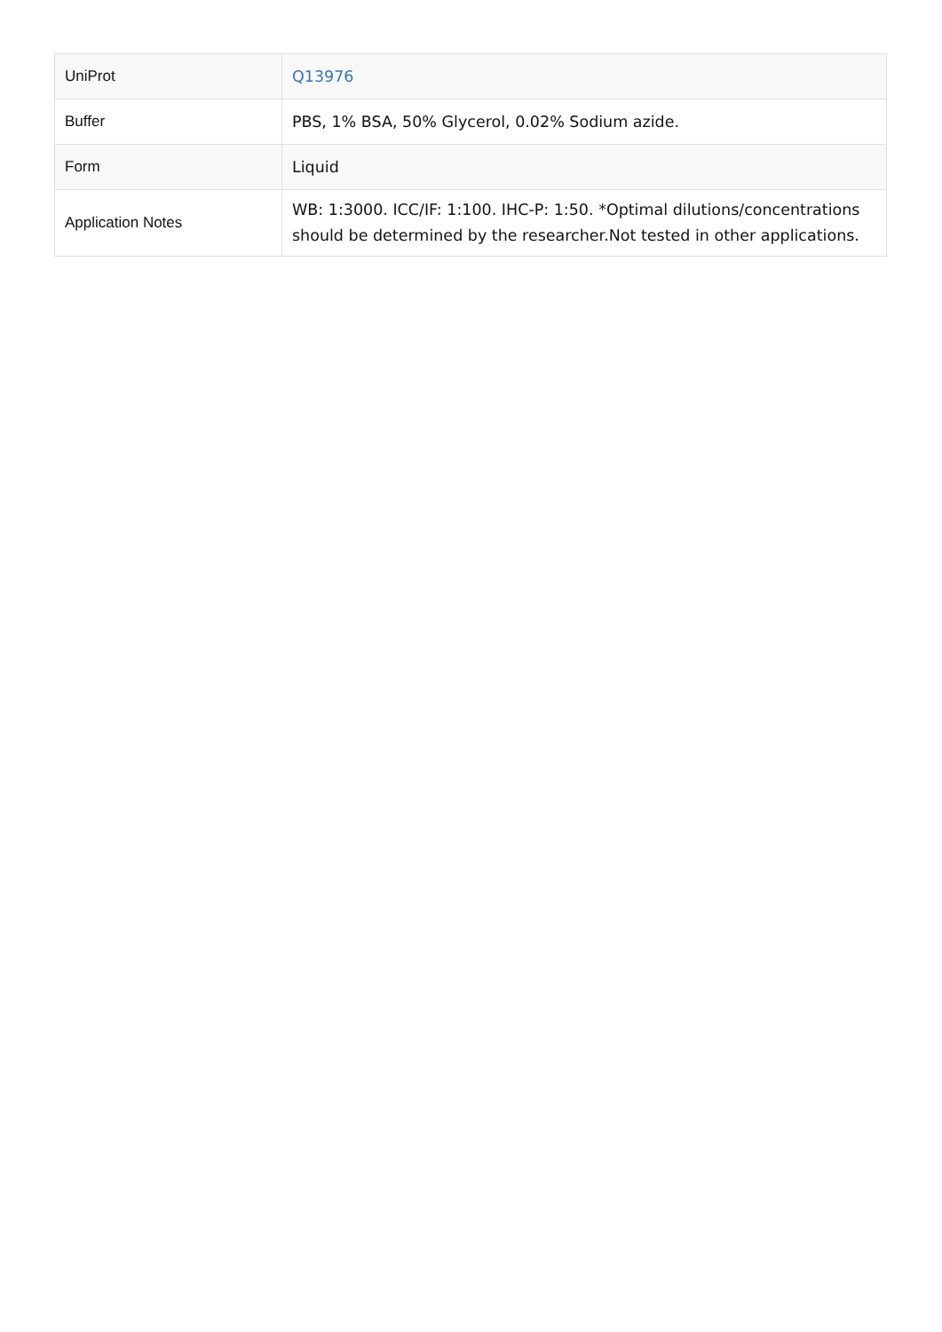| UniProt | Q13976 |
| Buffer | PBS, 1% BSA, 50% Glycerol, 0.02% Sodium azide. |
| Form | Liquid |
| Application Notes | WB: 1:3000. ICC/IF: 1:100. IHC-P: 1:50. *Optimal dilutions/concentrations should be determined by the researcher.Not tested in other applications. |